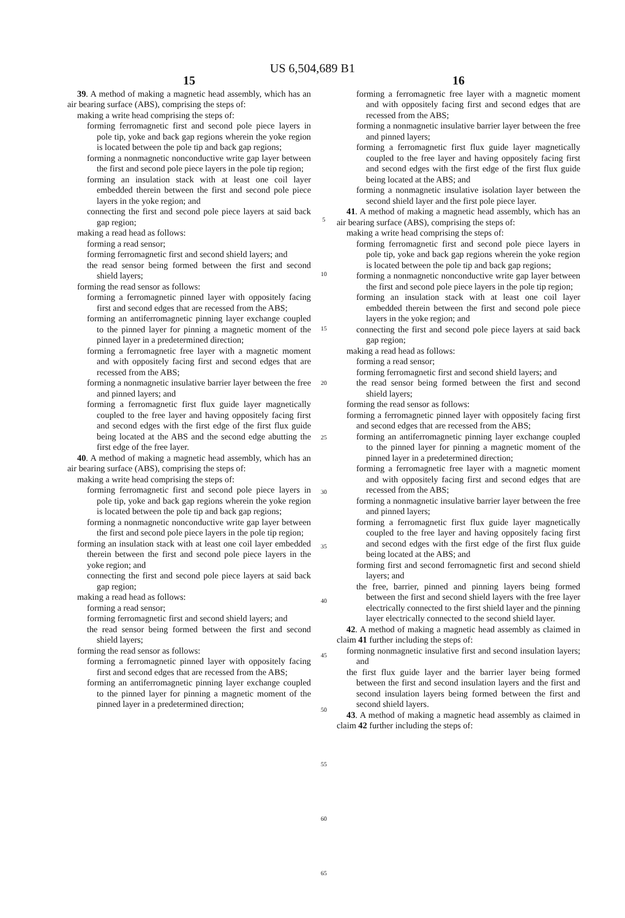US 6,504,689 B1
15
39. A method of making a magnetic head assembly, which has an air bearing surface (ABS), comprising the steps of:
making a write head comprising the steps of:
forming ferromagnetic first and second pole piece layers in pole tip, yoke and back gap regions wherein the yoke region is located between the pole tip and back gap regions;
forming a nonmagnetic nonconductive write gap layer between the first and second pole piece layers in the pole tip region;
forming an insulation stack with at least one coil layer embedded therein between the first and second pole piece layers in the yoke region; and
connecting the first and second pole piece layers at said back gap region;
making a read head as follows:
forming a read sensor;
forming ferromagnetic first and second shield layers; and
the read sensor being formed between the first and second shield layers;
forming the read sensor as follows:
forming a ferromagnetic pinned layer with oppositely facing first and second edges that are recessed from the ABS;
forming an antiferromagnetic pinning layer exchange coupled to the pinned layer for pinning a magnetic moment of the pinned layer in a predetermined direction;
forming a ferromagnetic free layer with a magnetic moment and with oppositely facing first and second edges that are recessed from the ABS;
forming a nonmagnetic insulative barrier layer between the free and pinned layers; and
forming a ferromagnetic first flux guide layer magnetically coupled to the free layer and having oppositely facing first and second edges with the first edge of the first flux guide being located at the ABS and the second edge abutting the first edge of the free layer.
40. A method of making a magnetic head assembly, which has an air bearing surface (ABS), comprising the steps of:
making a write head comprising the steps of:
forming ferromagnetic first and second pole piece layers in pole tip, yoke and back gap regions wherein the yoke region is located between the pole tip and back gap regions;
forming a nonmagnetic nonconductive write gap layer between the first and second pole piece layers in the pole tip region;
forming an insulation stack with at least one coil layer embedded therein between the first and second pole piece layers in the yoke region; and
connecting the first and second pole piece layers at said back gap region;
making a read head as follows:
forming a read sensor;
forming ferromagnetic first and second shield layers; and
the read sensor being formed between the first and second shield layers;
forming the read sensor as follows:
forming a ferromagnetic pinned layer with oppositely facing first and second edges that are recessed from the ABS;
forming an antiferromagnetic pinning layer exchange coupled to the pinned layer for pinning a magnetic moment of the pinned layer in a predetermined direction;
5
10
15
20
25
30
35
40
45
50
55
60
65
16
forming a ferromagnetic free layer with a magnetic moment and with oppositely facing first and second edges that are recessed from the ABS;
forming a nonmagnetic insulative barrier layer between the free and pinned layers;
forming a ferromagnetic first flux guide layer magnetically coupled to the free layer and having oppositely facing first and second edges with the first edge of the first flux guide being located at the ABS; and
forming a nonmagnetic insulative isolation layer between the second shield layer and the first pole piece layer.
41. A method of making a magnetic head assembly, which has an air bearing surface (ABS), comprising the steps of:
making a write head comprising the steps of:
forming ferromagnetic first and second pole piece layers in pole tip, yoke and back gap regions wherein the yoke region is located between the pole tip and back gap regions;
forming a nonmagnetic nonconductive write gap layer between the first and second pole piece layers in the pole tip region;
forming an insulation stack with at least one coil layer embedded therein between the first and second pole piece layers in the yoke region; and
connecting the first and second pole piece layers at said back gap region;
making a read head as follows:
forming a read sensor;
forming ferromagnetic first and second shield layers; and
the read sensor being formed between the first and second shield layers;
forming the read sensor as follows:
forming a ferromagnetic pinned layer with oppositely facing first and second edges that are recessed from the ABS;
forming an antiferromagnetic pinning layer exchange coupled to the pinned layer for pinning a magnetic moment of the pinned layer in a predetermined direction;
forming a ferromagnetic free layer with a magnetic moment and with oppositely facing first and second edges that are recessed from the ABS;
forming a nonmagnetic insulative barrier layer between the free and pinned layers;
forming a ferromagnetic first flux guide layer magnetically coupled to the free layer and having oppositely facing first and second edges with the first edge of the first flux guide being located at the ABS; and
forming first and second ferromagnetic first and second shield layers; and
the free, barrier, pinned and pinning layers being formed between the first and second shield layers with the free layer electrically connected to the first shield layer and the pinning layer electrically connected to the second shield layer.
42. A method of making a magnetic head assembly as claimed in claim 41 further including the steps of:
forming nonmagnetic insulative first and second insulation layers; and
the first flux guide layer and the barrier layer being formed between the first and second insulation layers and the first and second insulation layers being formed between the first and second shield layers.
43. A method of making a magnetic head assembly as claimed in claim 42 further including the steps of: